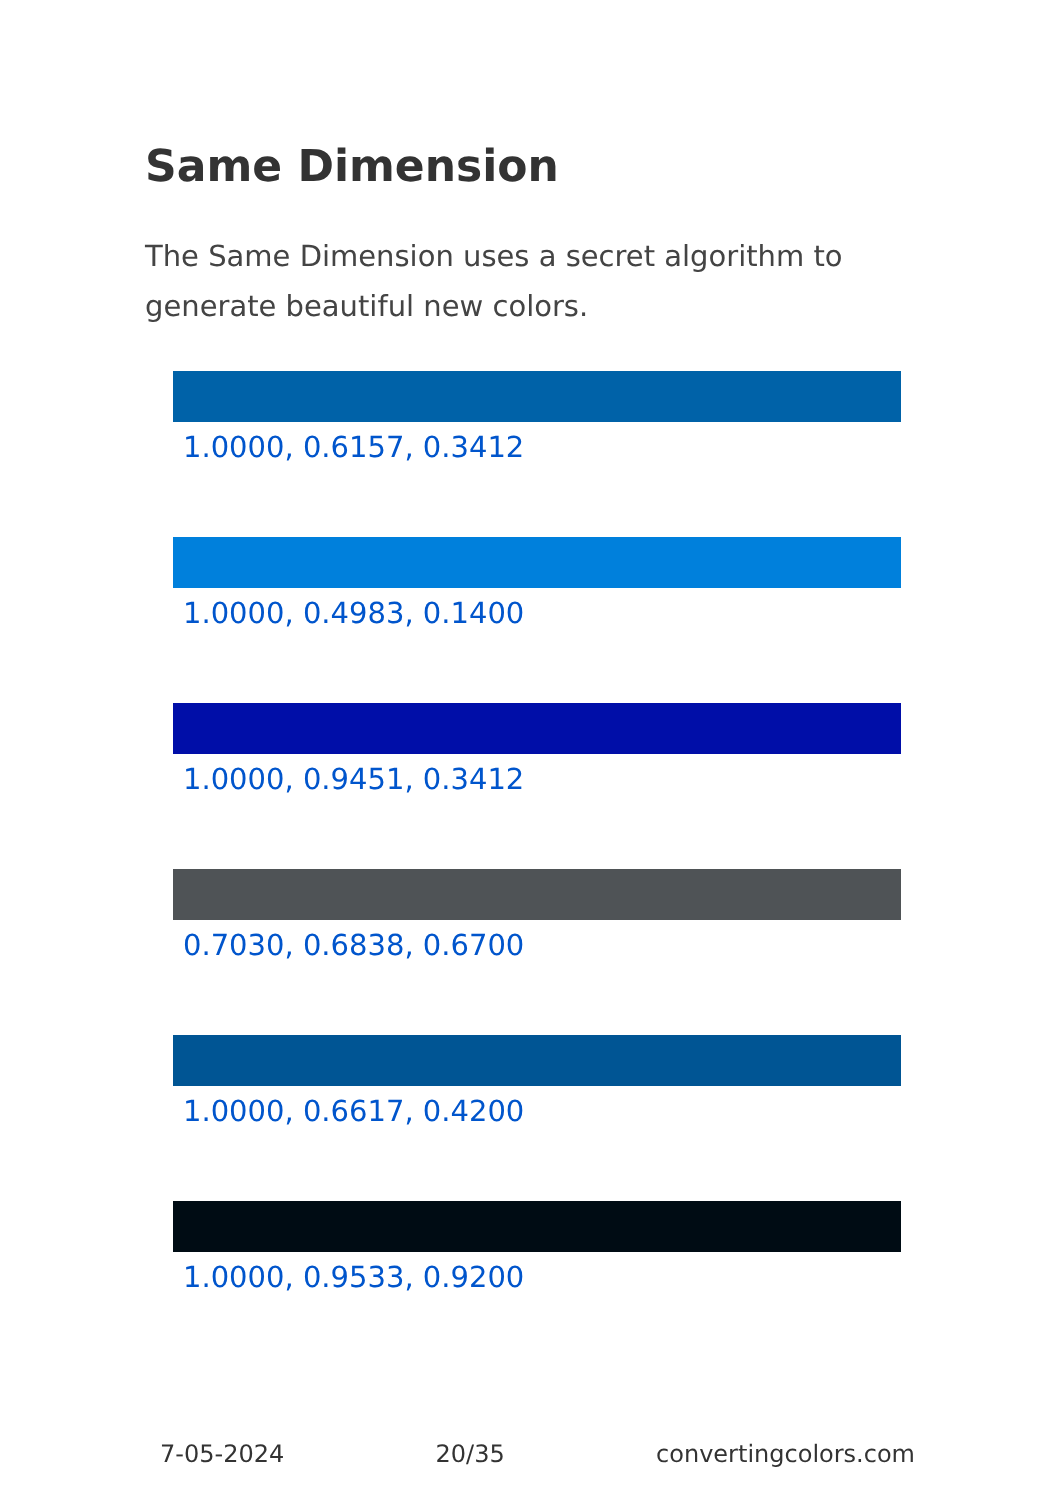Same Dimension
The Same Dimension uses a secret algorithm to generate beautiful new colors.
1.0000, 0.6157, 0.3412
1.0000, 0.4983, 0.1400
1.0000, 0.9451, 0.3412
0.7030, 0.6838, 0.6700
1.0000, 0.6617, 0.4200
1.0000, 0.9533, 0.9200
7-05-2024 20/35 convertingcolors.com